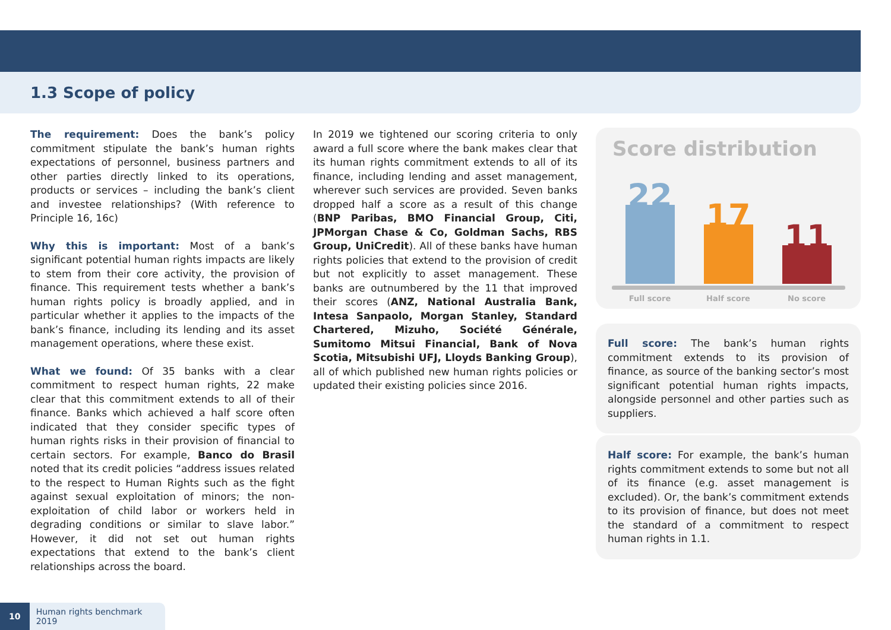1.3 Scope of policy
The requirement: Does the bank’s policy commitment stipulate the bank’s human rights expectations of personnel, business partners and other parties directly linked to its operations, products or services – including the bank’s client and investee relationships? (With reference to Principle 16, 16c)
Why this is important: Most of a bank’s significant potential human rights impacts are likely to stem from their core activity, the provision of finance. This requirement tests whether a bank’s human rights policy is broadly applied, and in particular whether it applies to the impacts of the bank’s finance, including its lending and its asset management operations, where these exist.
What we found: Of 35 banks with a clear commitment to respect human rights, 22 make clear that this commitment extends to all of their finance. Banks which achieved a half score often indicated that they consider specific types of human rights risks in their provision of financial to certain sectors. For example, Banco do Brasil noted that its credit policies “address issues related to the respect to Human Rights such as the fight against sexual exploitation of minors; the non-exploitation of child labor or workers held in degrading conditions or similar to slave labor.” However, it did not set out human rights expectations that extend to the bank’s client relationships across the board.
In 2019 we tightened our scoring criteria to only award a full score where the bank makes clear that its human rights commitment extends to all of its finance, including lending and asset management, wherever such services are provided. Seven banks dropped half a score as a result of this change (BNP Paribas, BMO Financial Group, Citi, JPMorgan Chase & Co, Goldman Sachs, RBS Group, UniCredit). All of these banks have human rights policies that extend to the provision of credit but not explicitly to asset management. These banks are outnumbered by the 11 that improved their scores (ANZ, National Australia Bank, Intesa Sanpaolo, Morgan Stanley, Standard Chartered, Mizuho, Société Générale, Sumitomo Mitsui Financial, Bank of Nova Scotia, Mitsubishi UFJ, Lloyds Banking Group), all of which published new human rights policies or updated their existing policies since 2016.
Score distribution
22
17
11
Full score
Half score
No score
Full score: The bank’s human rights commitment extends to its provision of finance, as source of the banking sector’s most significant potential human rights impacts, alongside personnel and other parties such as suppliers.
Half score: For example, the bank’s human rights commitment extends to some but not all of its finance (e.g. asset management is excluded). Or, the bank’s commitment extends to its provision of finance, but does not meet the standard of a commitment to respect human rights in 1.1.
10 Human rights benchmark 2019